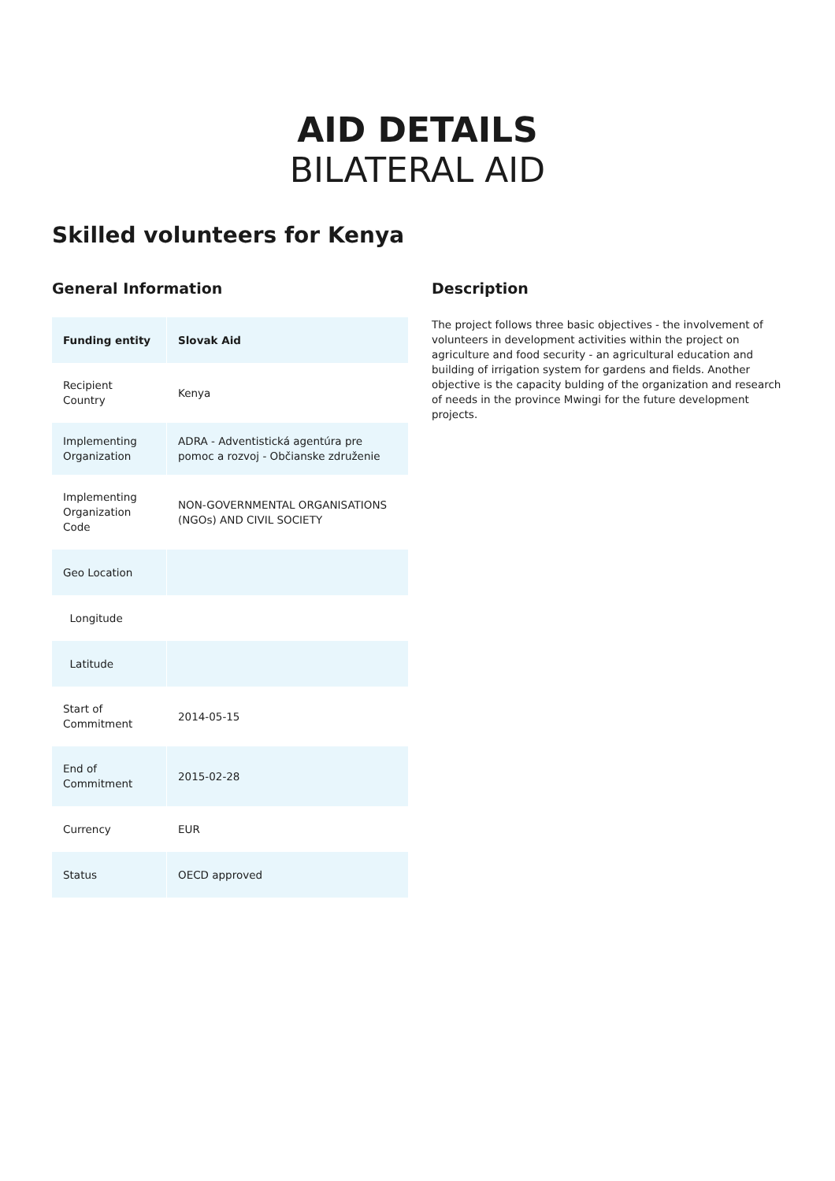AID DETAILS
BILATERAL AID
Skilled volunteers for Kenya
General Information
| Funding entity | Slovak Aid |
| Recipient Country | Kenya |
| Implementing Organization | ADRA - Adventistická agentúra pre pomoc a rozvoj - Občianske združenie |
| Implementing Organization Code | NON-GOVERNMENTAL ORGANISATIONS (NGOs) AND CIVIL SOCIETY |
| Geo Location | |
| Longitude | |
| Latitude | |
| Start of Commitment | 2014-05-15 |
| End of Commitment | 2015-02-28 |
| Currency | EUR |
| Status | OECD approved |
Description
The project follows three basic objectives - the involvement of volunteers in development activities within the project on agriculture and food security - an agricultural education and building of irrigation system for gardens and fields. Another objective is the capacity bulding of the organization and research of needs in the province Mwingi for the future development projects.